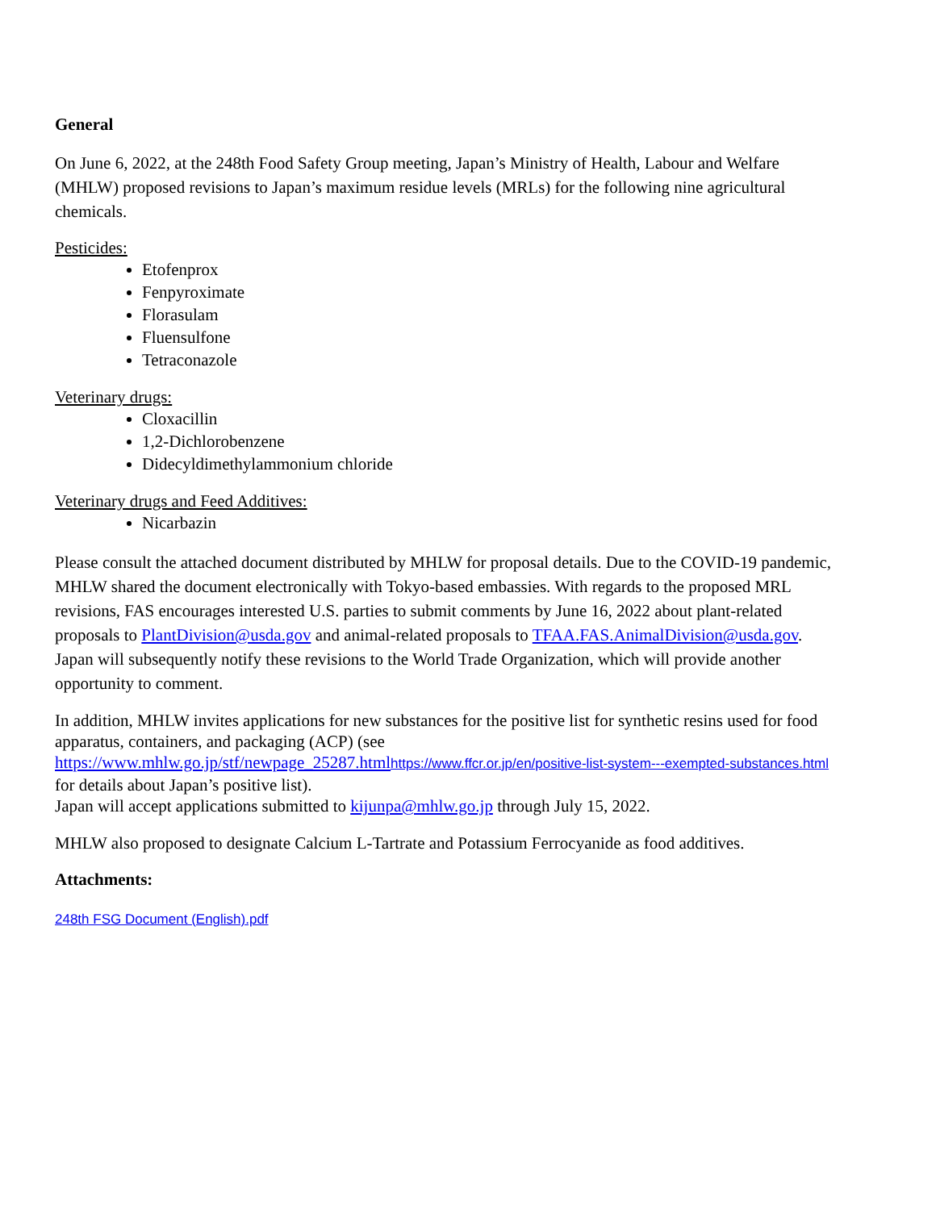General
On June 6, 2022, at the 248th Food Safety Group meeting, Japan’s Ministry of Health, Labour and Welfare (MHLW) proposed revisions to Japan’s maximum residue levels (MRLs) for the following nine agricultural chemicals.
Pesticides:
Etofenprox
Fenpyroximate
Florasulam
Fluensulfone
Tetraconazole
Veterinary drugs:
Cloxacillin
1,2-Dichlorobenzene
Didecyldimethylammonium chloride
Veterinary drugs and Feed Additives:
Nicarbazin
Please consult the attached document distributed by MHLW for proposal details. Due to the COVID-19 pandemic, MHLW shared the document electronically with Tokyo-based embassies. With regards to the proposed MRL revisions, FAS encourages interested U.S. parties to submit comments by June 16, 2022 about plant-related proposals to PlantDivision@usda.gov and animal-related proposals to TFAA.FAS.AnimalDivision@usda.gov. Japan will subsequently notify these revisions to the World Trade Organization, which will provide another opportunity to comment.
In addition, MHLW invites applications for new substances for the positive list for synthetic resins used for food apparatus, containers, and packaging (ACP) (see https://www.mhlw.go.jp/stf/newpage_25287.html https://www.ffcr.or.jp/en/positive-list-system---exempted-substances.html for details about Japan’s positive list).
Japan will accept applications submitted to kijunpa@mhlw.go.jp through July 15, 2022.
MHLW also proposed to designate Calcium L-Tartrate and Potassium Ferrocyanide as food additives.
Attachments:
248th FSG Document (English).pdf